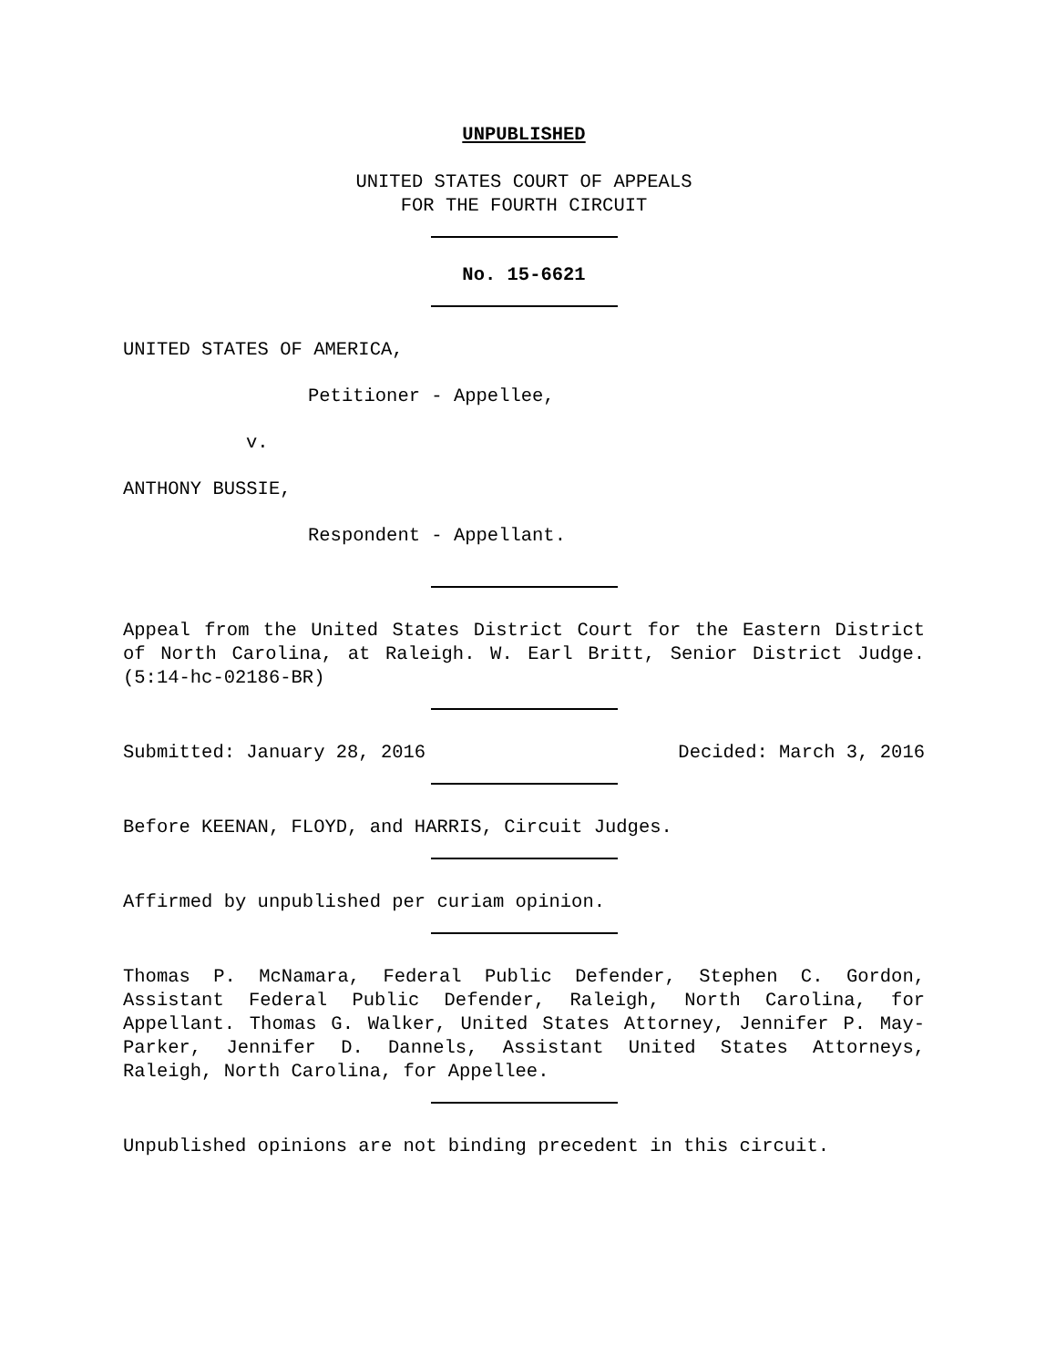UNPUBLISHED
UNITED STATES COURT OF APPEALS
FOR THE FOURTH CIRCUIT
No. 15-6621
UNITED STATES OF AMERICA,
Petitioner - Appellee,
v.
ANTHONY BUSSIE,
Respondent - Appellant.
Appeal from the United States District Court for the Eastern District of North Carolina, at Raleigh. W. Earl Britt, Senior District Judge. (5:14-hc-02186-BR)
Submitted: January 28, 2016 Decided: March 3, 2016
Before KEENAN, FLOYD, and HARRIS, Circuit Judges.
Affirmed by unpublished per curiam opinion.
Thomas P. McNamara, Federal Public Defender, Stephen C. Gordon, Assistant Federal Public Defender, Raleigh, North Carolina, for Appellant. Thomas G. Walker, United States Attorney, Jennifer P. May-Parker, Jennifer D. Dannels, Assistant United States Attorneys, Raleigh, North Carolina, for Appellee.
Unpublished opinions are not binding precedent in this circuit.